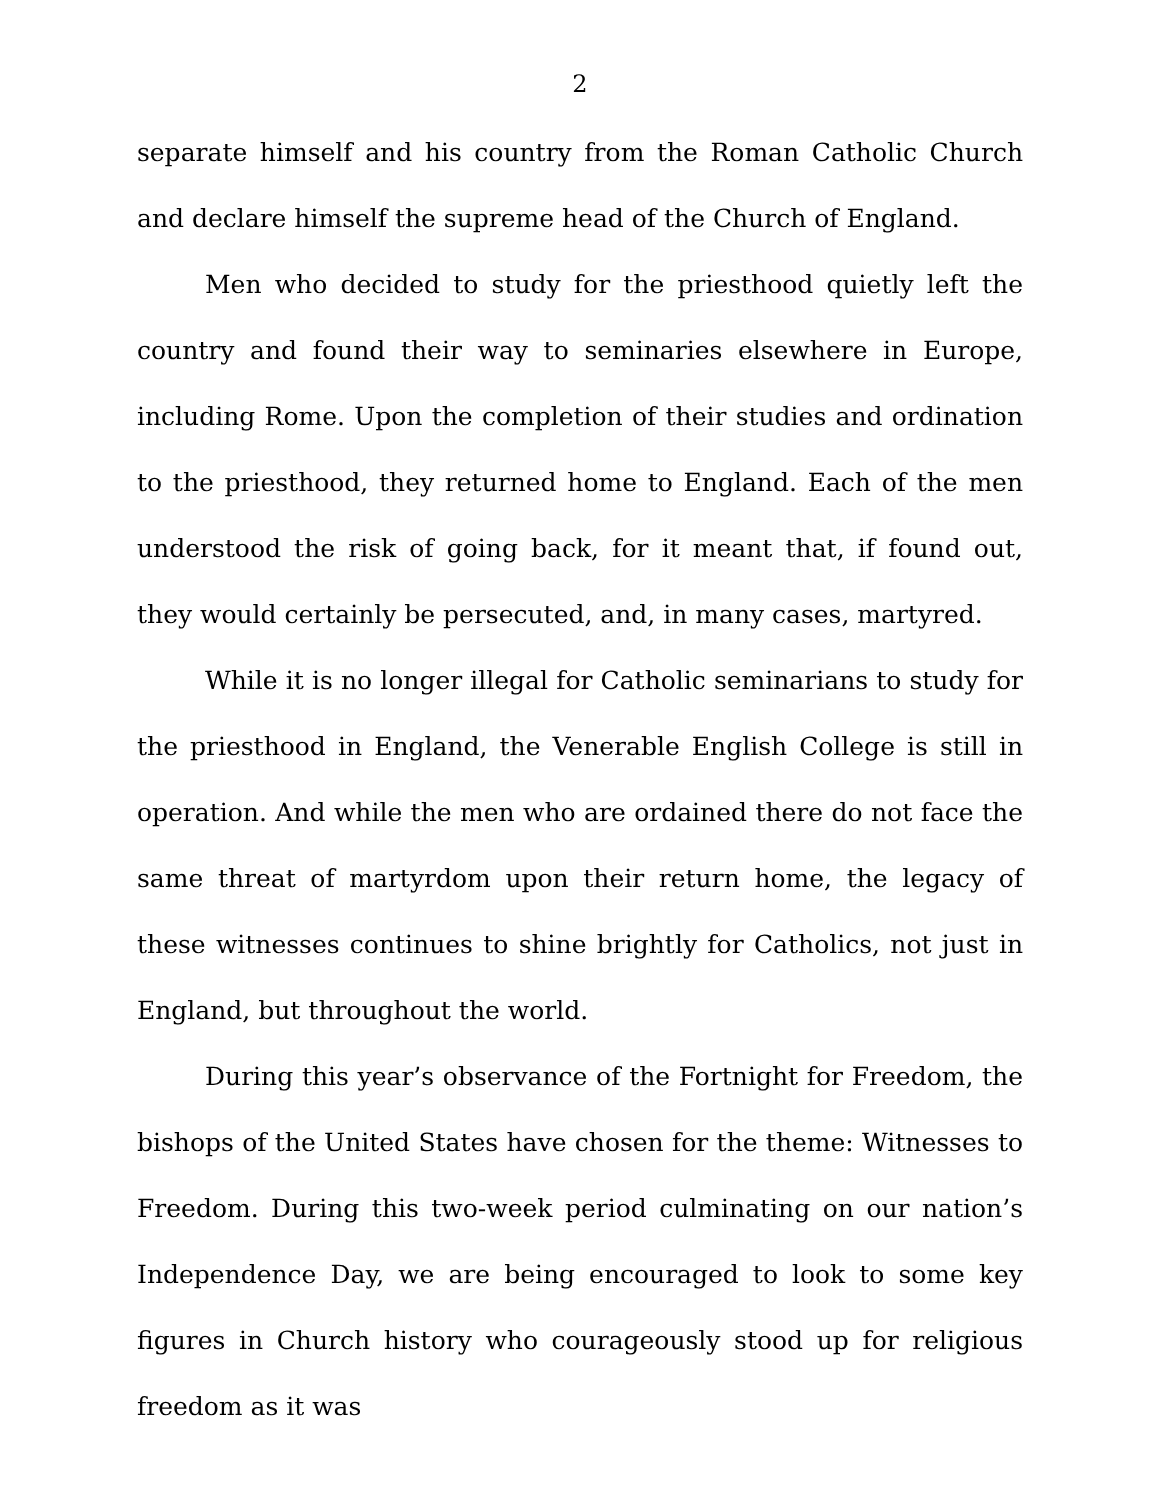2
separate himself and his country from the Roman Catholic Church and declare himself the supreme head of the Church of England.
Men who decided to study for the priesthood quietly left the country and found their way to seminaries elsewhere in Europe, including Rome. Upon the completion of their studies and ordination to the priesthood, they returned home to England. Each of the men understood the risk of going back, for it meant that, if found out, they would certainly be persecuted, and, in many cases, martyred.
While it is no longer illegal for Catholic seminarians to study for the priesthood in England, the Venerable English College is still in operation. And while the men who are ordained there do not face the same threat of martyrdom upon their return home, the legacy of these witnesses continues to shine brightly for Catholics, not just in England, but throughout the world.
During this year’s observance of the Fortnight for Freedom, the bishops of the United States have chosen for the theme: Witnesses to Freedom. During this two-week period culminating on our nation’s Independence Day, we are being encouraged to look to some key figures in Church history who courageously stood up for religious freedom as it was